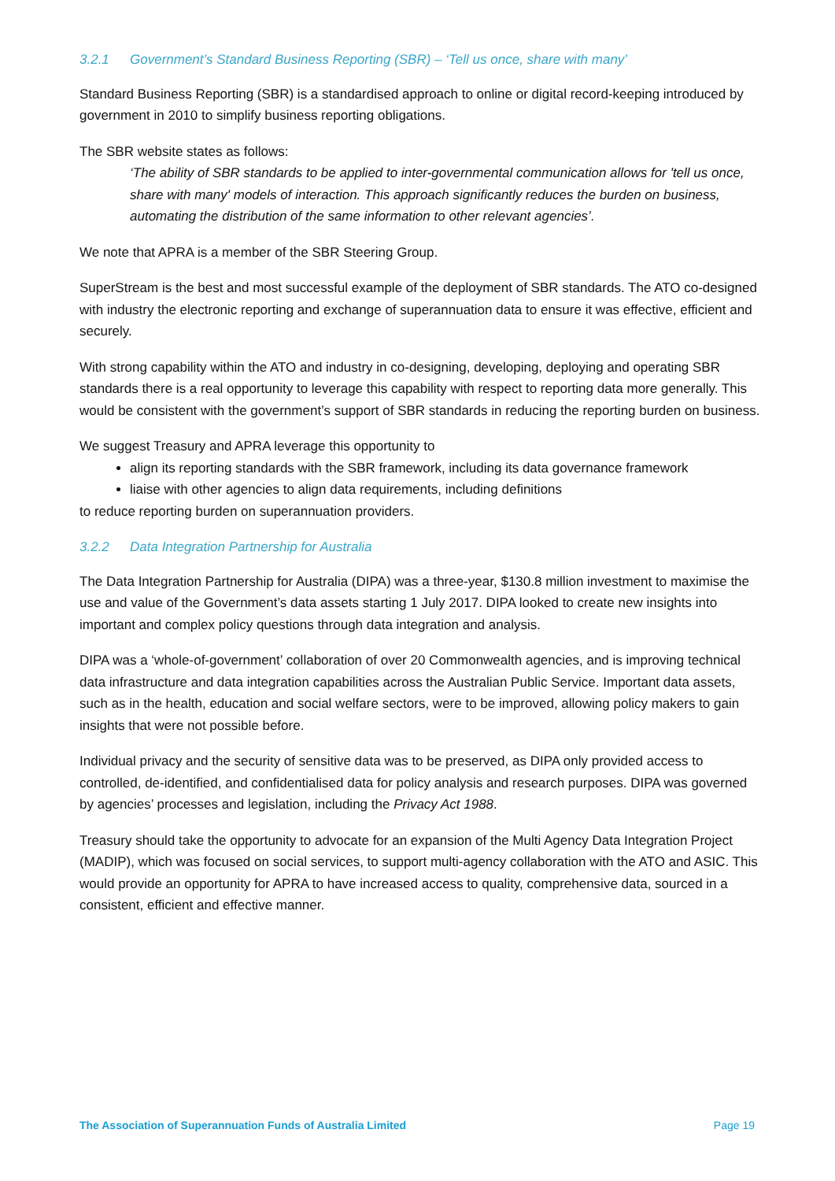3.2.1 Government’s Standard Business Reporting (SBR) – ‘Tell us once, share with many’
Standard Business Reporting (SBR) is a standardised approach to online or digital record-keeping introduced by government in 2010 to simplify business reporting obligations.
The SBR website states as follows:
‘The ability of SBR standards to be applied to inter-governmental communication allows for 'tell us once, share with many' models of interaction. This approach significantly reduces the burden on business, automating the distribution of the same information to other relevant agencies’.
We note that APRA is a member of the SBR Steering Group.
SuperStream is the best and most successful example of the deployment of SBR standards. The ATO co-designed with industry the electronic reporting and exchange of superannuation data to ensure it was effective, efficient and securely.
With strong capability within the ATO and industry in co-designing, developing, deploying and operating SBR standards there is a real opportunity to leverage this capability with respect to reporting data more generally. This would be consistent with the government’s support of SBR standards in reducing the reporting burden on business.
We suggest Treasury and APRA leverage this opportunity to
align its reporting standards with the SBR framework, including its data governance framework
liaise with other agencies to align data requirements, including definitions
to reduce reporting burden on superannuation providers.
3.2.2 Data Integration Partnership for Australia
The Data Integration Partnership for Australia (DIPA) was a three-year, $130.8 million investment to maximise the use and value of the Government’s data assets starting 1 July 2017. DIPA looked to create new insights into important and complex policy questions through data integration and analysis.
DIPA was a ‘whole-of-government’ collaboration of over 20 Commonwealth agencies, and is improving technical data infrastructure and data integration capabilities across the Australian Public Service. Important data assets, such as in the health, education and social welfare sectors, were to be improved, allowing policy makers to gain insights that were not possible before.
Individual privacy and the security of sensitive data was to be preserved, as DIPA only provided access to controlled, de-identified, and confidentialised data for policy analysis and research purposes. DIPA was governed by agencies’ processes and legislation, including the Privacy Act 1988.
Treasury should take the opportunity to advocate for an expansion of the Multi Agency Data Integration Project (MADIP), which was focused on social services, to support multi-agency collaboration with the ATO and ASIC. This would provide an opportunity for APRA to have increased access to quality, comprehensive data, sourced in a consistent, efficient and effective manner.
The Association of Superannuation Funds of Australia Limited Page 19